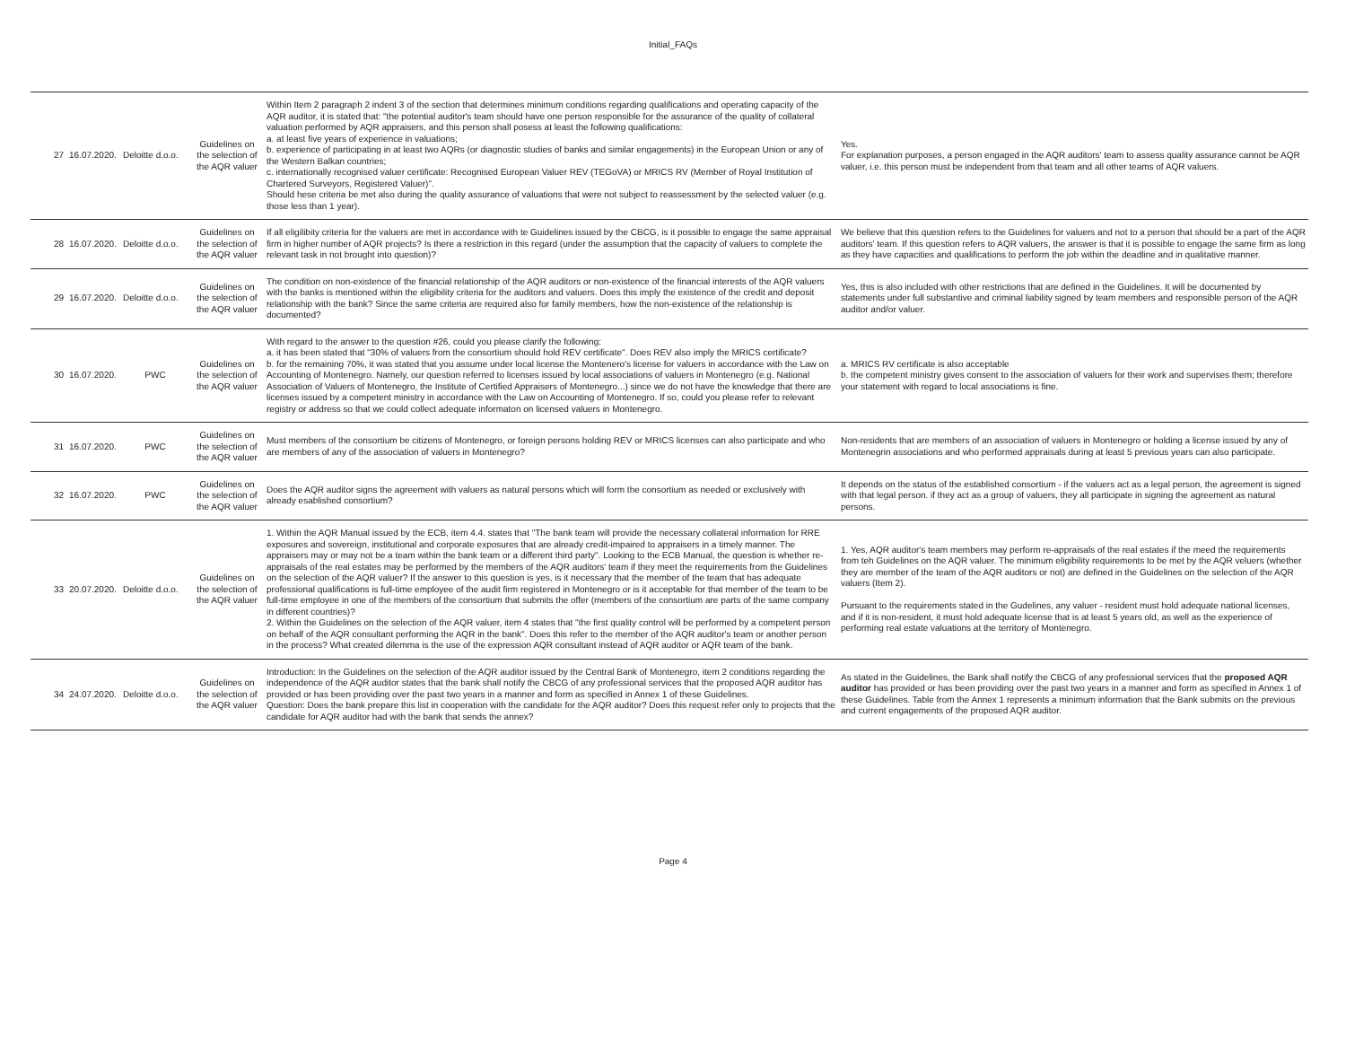Initial_FAQs
| 27 | 16.07.2020. | Deloitte d.o.o. | Guidelines on the selection of the AQR valuer | Within Item 2 paragraph 2 indent 3 of the section that determines minimum conditions regarding qualifications and operating capacity of the AQR auditor, it is stated that: "the potential auditor's team should have one person responsible for the assurance of the quality of collateral valuation performed by AQR appraisers, and this person shall posess at least the following qualifications: a. at least five years of experience in valuations; b. experience of participating in at least two AQRs (or diagnostic studies of banks and similar engagements) in the European Union or any of the Western Balkan countries; c. internationally recognised valuer certificate: Recognised European Valuer REV (TEGoVA) or MRICS RV (Member of Royal Institution of Chartered Surveyors, Registered Valuer)". Should hese criteria be met also during the quality assurance of valuations that were not subject to reassessment by the selected valuer (e.g. those less than 1 year). | Yes. For explanation purposes, a person engaged in the AQR auditors' team to assess quality assurance cannot be AQR valuer, i.e. this person must be independent from that team and all other teams of AQR valuers. |
| 28 | 16.07.2020. | Deloitte d.o.o. | Guidelines on the selection of the AQR valuer | If all eligilibity criteria for the valuers are met in accordance with te Guidelines issued by the CBCG, is it possible to engage the same appraisal firm in higher number of AQR projects? Is there a restriction in this regard (under the assumption that the capacity of valuers to complete the relevant task in not brought into question)? | We believe that this question refers to the Guidelines for valuers and not to a person that should be a part of the AQR auditors' team. If this question refers to AQR valuers, the answer is that it is possible to engage the same firm as long as they have capacities and qualifications to perform the job within the deadline and in qualitative manner. |
| 29 | 16.07.2020. | Deloitte d.o.o. | Guidelines on the selection of the AQR valuer | The condition on non-existence of the financial relationship of the AQR auditors or non-existence of the financial interests of the AQR valuers with the banks is mentioned within the eligibility criteria for the auditors and valuers. Does this imply the existence of the credit and deposit relationship with the bank? Since the same criteria are required also for family members, how the non-existence of the relationship is documented? | Yes, this is also included with other restrictions that are defined in the Guidelines. It will be documented by statements under full substantive and criminal liability signed by team members and responsible person of the AQR auditor and/or valuer. |
| 30 | 16.07.2020. | PWC | Guidelines on the selection of the AQR valuer | With regard to the answer to the question #26, could you please clarify the following: a. it has been stated that "30% of valuers from the consortium should hold REV certificate". Does REV also imply the MRICS certificate? b. for the remaining 70%, it was stated that you assume under local license the Montenero's license for valuers in accordance with the Law on Accounting of Montenegro. Namely, our question referred to licenses issued by local associations of valuers in Montenegro (e.g. National Association of Valuers of Montenegro, the Institute of Certified Appraisers of Montenegro...) since we do not have the knowledge that there are licenses issued by a competent ministry in accordance with the Law on Accounting of Montenegro. If so, could you please refer to relevant registry or address so that we could collect adequate informaton on licensed valuers in Montenegro. | a. MRICS RV certificate is also acceptable b. the competent ministry gives consent to the association of valuers for their work and supervises them; therefore your statement with regard to local associations is fine. |
| 31 | 16.07.2020. | PWC | Guidelines on the selection of the AQR valuer | Must members of the consortium be citizens of Montenegro, or foreign persons holding REV or MRICS licenses can also participate and who are members of any of the association of valuers in Montenegro? | Non-residents that are members of an association of valuers in Montenegro or holding a license issued by any of Montenegrin associations and who performed appraisals during at least 5 previous years can also participate. |
| 32 | 16.07.2020. | PWC | Guidelines on the selection of the AQR valuer | Does the AQR auditor signs the agreement with valuers as natural persons which will form the consortium as needed or exclusively with already esablished consortium? | It depends on the status of the established consortium - if the valuers act as a legal person, the agreement is signed with that legal person. if they act as a group of valuers, they all participate in signing the agreement as natural persons. |
| 33 | 20.07.2020. | Deloitte d.o.o. | Guidelines on the selection of the AQR valuer | 1. Within the AQR Manual issued by the ECB, item 4.4. states that "The bank team will provide the necessary collateral information for RRE exposures and sovereign, institutional and corporate exposures that are already credit-impaired to appraisers in a timely manner. The appraisers may or may not be a team within the bank team or a different third party". Looking to the ECB Manual, the question is whether re-appraisals of the real estates may be performed by the members of the AQR auditors' team if they meet the requirements from the Guidelines on the selection of the AQR valuer? If the answer to this question is yes, is it necessary that the member of the team that has adequate professional qualifications is full-time employee of the audit firm registered in Montenegro or is it acceptable for that member of the team to be full-time employee in one of the members of the consortium that submits the offer (members of the consortium are parts of the same company in different countries)? 2. Within the Guidelines on the selection of the AQR valuer, item 4 states that "the first quality control will be performed by a competent person on behalf of the AQR consultant performing the AQR in the bank". Does this refer to the member of the AQR auditor's team or another person in the process? What created dilemma is the use of the expression AQR consultant instead of AQR auditor or AQR team of the bank. | 1. Yes, AQR auditor's team members may perform re-appraisals of the real estates if the meed the requirements from teh Guidelines on the AQR valuer. The minimum eligibility requirements to be met by the AQR veluers (whether they are member of the team of the AQR auditors or not) are defined in the Guidelines on the selection of the AQR valuers (Item 2). Pursuant to the requirements stated in the Gudelines, any valuer - resident must hold adequate national licenses, and if it is non-resident, it must hold adequate license that is at least 5 years old, as well as the experience of performing real estate valuations at the territory of Montenegro. |
| 34 | 24.07.2020. | Deloitte d.o.o. | Guidelines on the selection of the AQR valuer | Introduction: In the Guidelines on the selection of the AQR auditor issued by the Central Bank of Montenegro, item 2 conditions regarding the independence of the AQR auditor states that the bank shall notify the CBCG of any professional services that the proposed AQR auditor has provided or has been providing over the past two years in a manner and form as specified in Annex 1 of these Guidelines. Question: Does the bank prepare this list in cooperation with the candidate for the AQR auditor? Does this request refer only to projects that the candidate for AQR auditor had with the bank that sends the annex? | As stated in the Guidelines, the Bank shall notify the CBCG of any professional services that the proposed AQR auditor has provided or has been providing over the past two years in a manner and form as specified in Annex 1 of these Guidelines. Table from the Annex 1 represents a minimum information that the Bank submits on the previous and current engagements of the proposed AQR auditor. |
Page 4